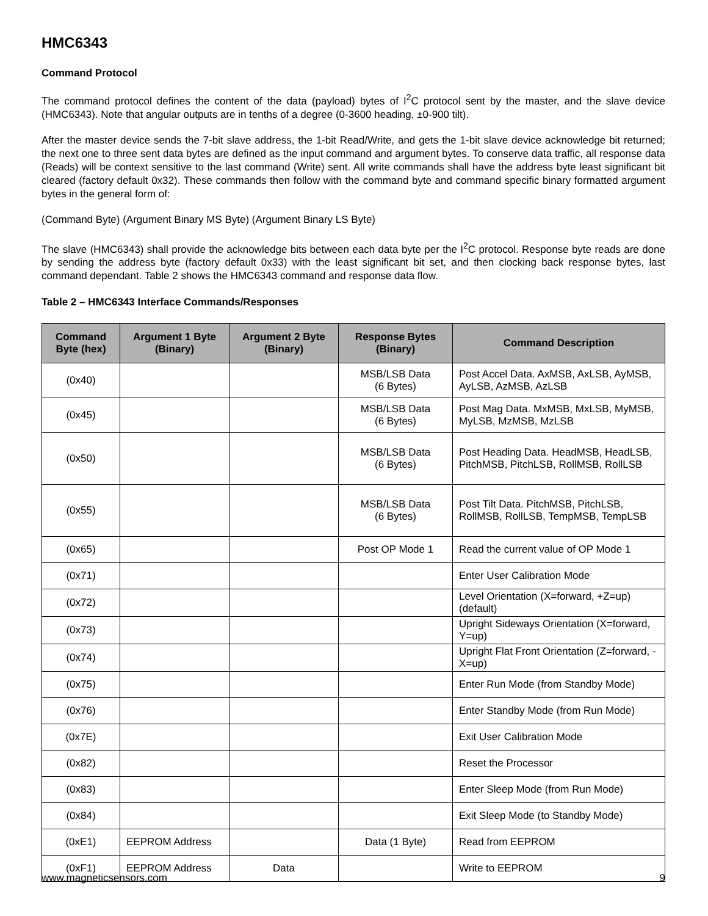HMC6343
Command Protocol
The command protocol defines the content of the data (payload) bytes of I<sup>2</sup>C protocol sent by the master, and the slave device (HMC6343). Note that angular outputs are in tenths of a degree (0-3600 heading, ±0-900 tilt).
After the master device sends the 7-bit slave address, the 1-bit Read/Write, and gets the 1-bit slave device acknowledge bit returned; the next one to three sent data bytes are defined as the input command and argument bytes. To conserve data traffic, all response data (Reads) will be context sensitive to the last command (Write) sent. All write commands shall have the address byte least significant bit cleared (factory default 0x32). These commands then follow with the command byte and command specific binary formatted argument bytes in the general form of:
(Command Byte) (Argument Binary MS Byte) (Argument Binary LS Byte)
The slave (HMC6343) shall provide the acknowledge bits between each data byte per the I<sup>2</sup>C protocol. Response byte reads are done by sending the address byte (factory default 0x33) with the least significant bit set, and then clocking back response bytes, last command dependant. Table 2 shows the HMC6343 command and response data flow.
Table 2 – HMC6343 Interface Commands/Responses
| Command Byte (hex) | Argument 1 Byte (Binary) | Argument 2 Byte (Binary) | Response Bytes (Binary) | Command Description |
| --- | --- | --- | --- | --- |
| (0x40) | | | MSB/LSB Data (6 Bytes) | Post Accel Data. AxMSB, AxLSB, AyMSB, AyLSB, AzMSB, AzLSB |
| (0x45) | | | MSB/LSB Data (6 Bytes) | Post Mag Data. MxMSB, MxLSB, MyMSB, MyLSB, MzMSB, MzLSB |
| (0x50) | | | MSB/LSB Data (6 Bytes) | Post Heading Data. HeadMSB, HeadLSB, PitchMSB, PitchLSB, RollMSB, RollLSB |
| (0x55) | | | MSB/LSB Data (6 Bytes) | Post Tilt Data. PitchMSB, PitchLSB, RollMSB, RollLSB, TempMSB, TempLSB |
| (0x65) | | | Post OP Mode 1 | Read the current value of OP Mode 1 |
| (0x71) | | | | Enter User Calibration Mode |
| (0x72) | | | | Level Orientation (X=forward, +Z=up) (default) |
| (0x73) | | | | Upright Sideways Orientation (X=forward, Y=up) |
| (0x74) | | | | Upright Flat Front Orientation (Z=forward, -X=up) |
| (0x75) | | | | Enter Run Mode (from Standby Mode) |
| (0x76) | | | | Enter Standby Mode (from Run Mode) |
| (0x7E) | | | | Exit User Calibration Mode |
| (0x82) | | | | Reset the Processor |
| (0x83) | | | | Enter Sleep Mode (from Run Mode) |
| (0x84) | | | | Exit Sleep Mode (to Standby Mode) |
| (0xE1) | EEPROM Address | | Data (1 Byte) | Read from EEPROM |
| (0xF1) | EEPROM Address | Data | | Write to EEPROM |
www.magneticsensors.com 9